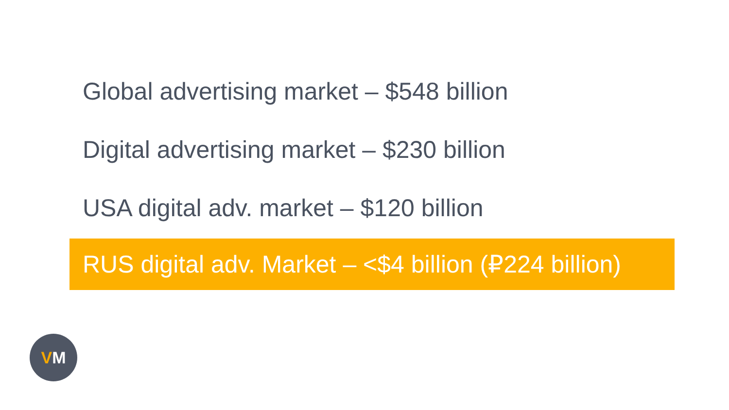Global advertising market – $548 billion
Digital advertising market – $230 billion
USA digital adv. market – $120 billion
RUS digital adv. Market – <$4 billion (₽224 billion)
VM